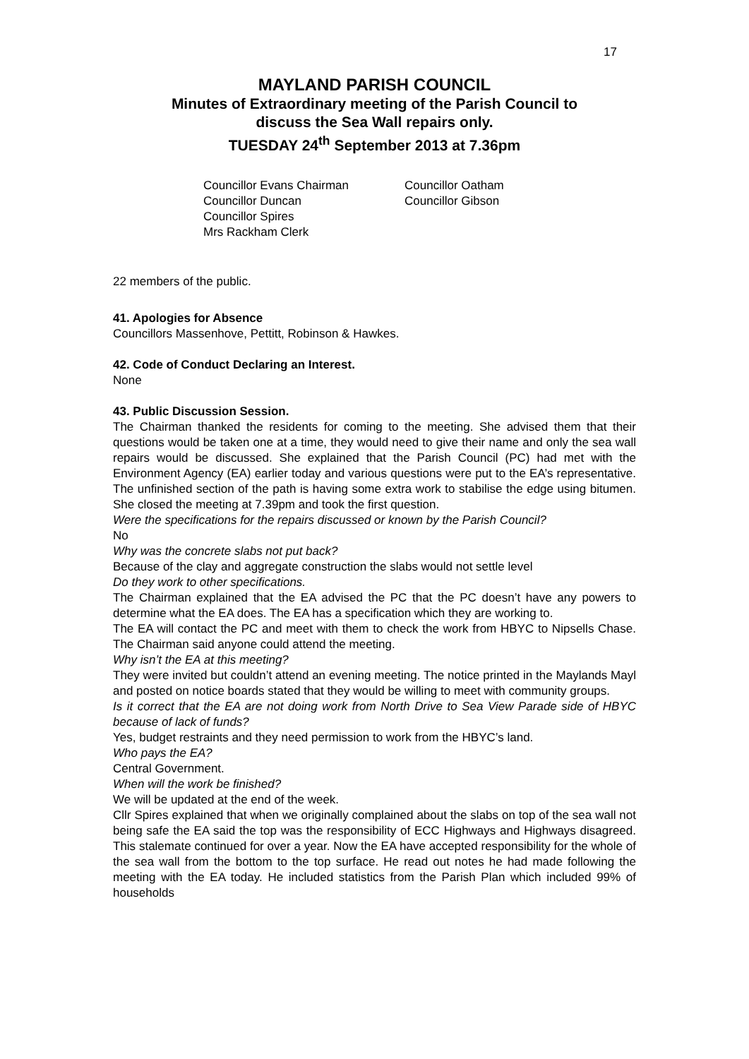17
MAYLAND PARISH COUNCIL
Minutes of Extraordinary meeting of the Parish Council to
discuss the Sea Wall repairs only.
TUESDAY 24<sup>th</sup> September 2013 at 7.36pm
Councillor Evans Chairman
Councillor Duncan
Councillor Spires
Mrs Rackham Clerk
Councillor Oatham
Councillor Gibson
22 members of the public.
41. Apologies for Absence
Councillors Massenhove, Pettitt, Robinson & Hawkes.
42. Code of Conduct Declaring an Interest.
None
43. Public Discussion Session.
The Chairman thanked the residents for coming to the meeting. She advised them that their questions would be taken one at a time, they would need to give their name and only the sea wall repairs would be discussed. She explained that the Parish Council (PC) had met with the Environment Agency (EA) earlier today and various questions were put to the EA’s representative. The unfinished section of the path is having some extra work to stabilise the edge using bitumen. She closed the meeting at 7.39pm and took the first question.
Were the specifications for the repairs discussed or known by the Parish Council?
No
Why was the concrete slabs not put back?
Because of the clay and aggregate construction the slabs would not settle level
Do they work to other specifications.
The Chairman explained that the EA advised the PC that the PC doesn’t have any powers to determine what the EA does. The EA has a specification which they are working to.
The EA will contact the PC and meet with them to check the work from HBYC to Nipsells Chase. The Chairman said anyone could attend the meeting.
Why isn’t the EA at this meeting?
They were invited but couldn’t attend an evening meeting. The notice printed in the Maylands Mayl and posted on notice boards stated that they would be willing to meet with community groups.
Is it correct that the EA are not doing work from North Drive to Sea View Parade side of HBYC because of lack of funds?
Yes, budget restraints and they need permission to work from the HBYC’s land.
Who pays the EA?
Central Government.
When will the work be finished?
We will be updated at the end of the week.
Cllr Spires explained that when we originally complained about the slabs on top of the sea wall not being safe the EA said the top was the responsibility of ECC Highways and Highways disagreed. This stalemate continued for over a year. Now the EA have accepted responsibility for the whole of the sea wall from the bottom to the top surface. He read out notes he had made following the meeting with the EA today. He included statistics from the Parish Plan which included 99% of households